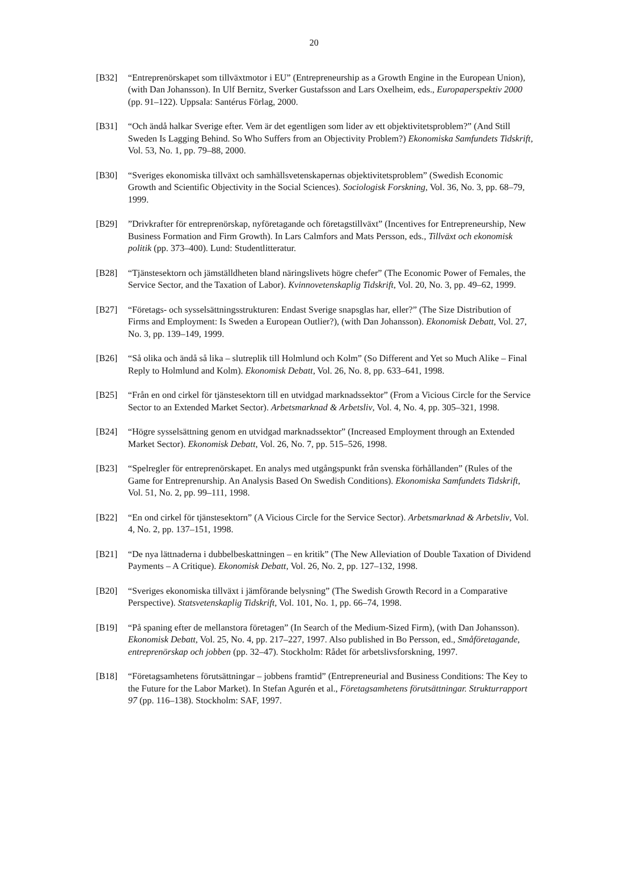20
[B32] “Entreprenörskapet som tillväxtmotor i EU” (Entrepreneurship as a Growth Engine in the European Union), (with Dan Johansson). In Ulf Bernitz, Sverker Gustafsson and Lars Oxelheim, eds., Europaperspektiv 2000 (pp. 91–122). Uppsala: Santérus Förlag, 2000.
[B31] “Och ändå halkar Sverige efter. Vem är det egentligen som lider av ett objektivitetsproblem?” (And Still Sweden Is Lagging Behind. So Who Suffers from an Objectivity Problem?) Ekonomiska Samfundets Tidskrift, Vol. 53, No. 1, pp. 79–88, 2000.
[B30] “Sveriges ekonomiska tillväxt och samhällsvetenskapernas objektivitetsproblem” (Swedish Economic Growth and Scientific Objectivity in the Social Sciences). Sociologisk Forskning, Vol. 36, No. 3, pp. 68–79, 1999.
[B29] ”Drivkrafter för entreprenörskap, nyföretagande och företagstillväxt” (Incentives for Entrepreneurship, New Business Formation and Firm Growth). In Lars Calmfors and Mats Persson, eds., Tillväxt och ekonomisk politik (pp. 373–400). Lund: Studentlitteratur.
[B28] “Tjänstesektorn och jämställdheten bland näringslivets högre chefer” (The Economic Power of Females, the Service Sector, and the Taxation of Labor). Kvinnovetenskaplig Tidskrift, Vol. 20, No. 3, pp. 49–62, 1999.
[B27] “Företags- och sysselsättningsstrukturen: Endast Sverige snapsglas har, eller?” (The Size Distribution of Firms and Employment: Is Sweden a European Outlier?), (with Dan Johansson). Ekonomisk Debatt, Vol. 27, No. 3, pp. 139–149, 1999.
[B26] “Så olika och ändå så lika – slutreplik till Holmlund och Kolm” (So Different and Yet so Much Alike – Final Reply to Holmlund and Kolm). Ekonomisk Debatt, Vol. 26, No. 8, pp. 633–641, 1998.
[B25] “Från en ond cirkel för tjänstesektorn till en utvidgad marknadssektor” (From a Vicious Circle for the Service Sector to an Extended Market Sector). Arbetsmarknad & Arbetsliv, Vol. 4, No. 4, pp. 305–321, 1998.
[B24] “Högre sysselsättning genom en utvidgad marknadssektor” (Increased Employment through an Extended Market Sector). Ekonomisk Debatt, Vol. 26, No. 7, pp. 515–526, 1998.
[B23] “Spelregler för entreprenörskapet. En analys med utgångspunkt från svenska förhållanden” (Rules of the Game for Entreprenurship. An Analysis Based On Swedish Conditions). Ekonomiska Samfundets Tidskrift, Vol. 51, No. 2, pp. 99–111, 1998.
[B22] “En ond cirkel för tjänstesektorn” (A Vicious Circle for the Service Sector). Arbetsmarknad & Arbetsliv, Vol. 4, No. 2, pp. 137–151, 1998.
[B21] “De nya lättnaderna i dubbelbeskattningen – en kritik” (The New Alleviation of Double Taxation of Dividend Payments – A Critique). Ekonomisk Debatt, Vol. 26, No. 2, pp. 127–132, 1998.
[B20] “Sveriges ekonomiska tillväxt i jämförande belysning” (The Swedish Growth Record in a Comparative Perspective). Statsvetenskaplig Tidskrift, Vol. 101, No. 1, pp. 66–74, 1998.
[B19] “På spaning efter de mellanstora företagen” (In Search of the Medium-Sized Firm), (with Dan Johansson). Ekonomisk Debatt, Vol. 25, No. 4, pp. 217–227, 1997. Also published in Bo Persson, ed., Småföretagande, entreprenörskap och jobben (pp. 32–47). Stockholm: Rådet för arbetslivsforskning, 1997.
[B18] “Företagsamhetens förutsättningar – jobbens framtid” (Entrepreneurial and Business Conditions: The Key to the Future for the Labor Market). In Stefan Agurén et al., Företagsamhetens förutsättningar. Strukturrapport 97 (pp. 116–138). Stockholm: SAF, 1997.